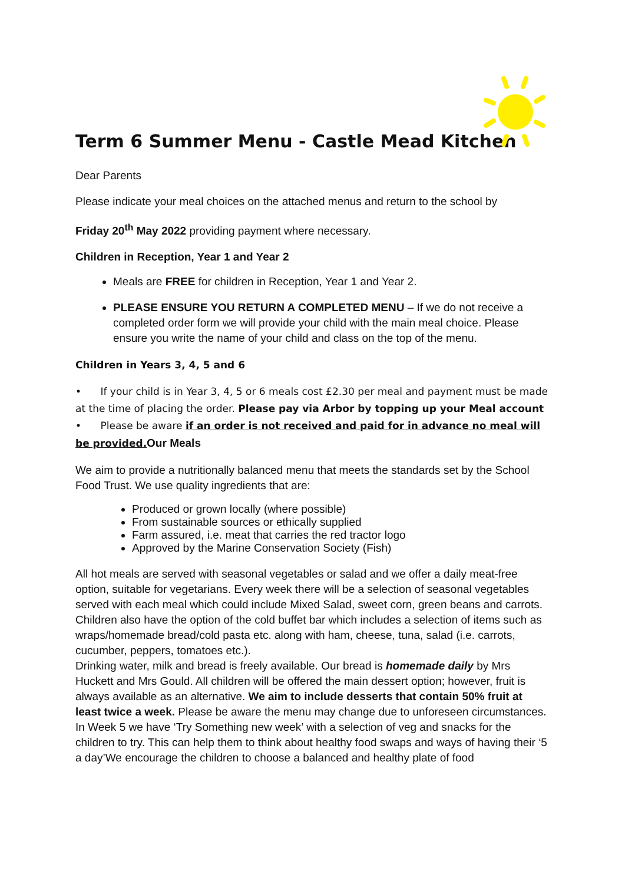Term 6 Summer Menu - Castle Mead Kitchen
Dear Parents
Please indicate your meal choices on the attached menus and return to the school by
Friday 20<sup>th</sup> May 2022 providing payment where necessary.
Children in Reception, Year 1 and Year 2
Meals are FREE for children in Reception, Year 1 and Year 2.
PLEASE ENSURE YOU RETURN A COMPLETED MENU – If we do not receive a completed order form we will provide your child with the main meal choice. Please ensure you write the name of your child and class on the top of the menu.
Children in Years 3, 4, 5 and 6
• If your child is in Year 3, 4, 5 or 6 meals cost £2.30 per meal and payment must be made at the time of placing the order. Please pay via Arbor by topping up your Meal account
• Please be aware if an order is not received and paid for in advance no meal will be provided. Our Meals
We aim to provide a nutritionally balanced menu that meets the standards set by the School Food Trust. We use quality ingredients that are:
Produced or grown locally (where possible)
From sustainable sources or ethically supplied
Farm assured, i.e. meat that carries the red tractor logo
Approved by the Marine Conservation Society (Fish)
All hot meals are served with seasonal vegetables or salad and we offer a daily meat-free option, suitable for vegetarians. Every week there will be a selection of seasonal vegetables served with each meal which could include Mixed Salad, sweet corn, green beans and carrots.
Children also have the option of the cold buffet bar which includes a selection of items such as wraps/homemade bread/cold pasta etc. along with ham, cheese, tuna, salad (i.e. carrots, cucumber, peppers, tomatoes etc.).
Drinking water, milk and bread is freely available. Our bread is homemade daily by Mrs Huckett and Mrs Gould. All children will be offered the main dessert option; however, fruit is always available as an alternative. We aim to include desserts that contain 50% fruit at least twice a week. Please be aware the menu may change due to unforeseen circumstances.
In Week 5 we have ‘Try Something new week’ with a selection of veg and snacks for the children to try. This can help them to think about healthy food swaps and ways of having their ‘5 a day’We encourage the children to choose a balanced and healthy plate of food